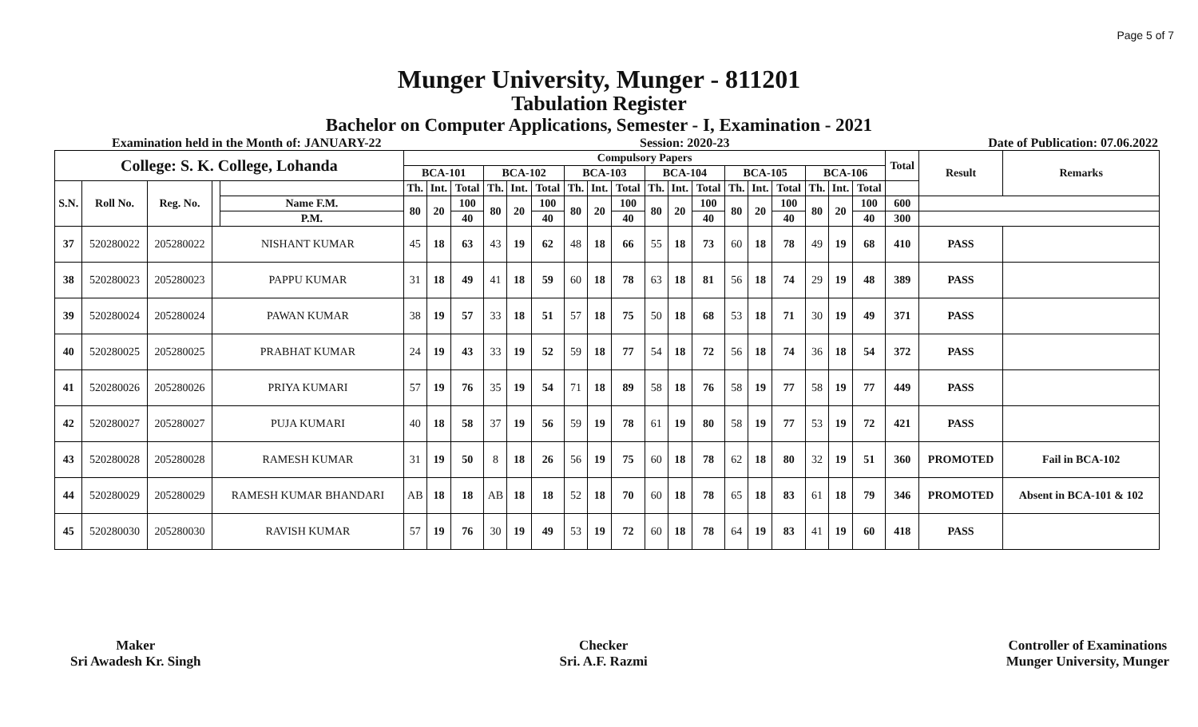Page 5 of 7
Munger University, Munger - 811201
Tabulation Register
Bachelor on Computer Applications, Semester - I, Examination - 2021
Examination held in the Month of: JANUARY-22 Session: 2020-23 Date of Publication: 07.06.2022
| College: S. K. College, Lohanda | | | | | Compulsory Papers | | | | | | | | | | | | | | | | | | Total | Result | Remarks |
| --- | --- | --- | --- | --- | --- | --- | --- | --- | --- | --- | --- | --- | --- | --- | --- | --- | --- | --- | --- | --- | --- | --- | --- | --- | --- |
| | | | | | BCA-101 | | | BCA-102 | | | BCA-103 | | | BCA-104 | | | BCA-105 | | | BCA-106 | | | | | |
| S.N. | Roll No. | Reg. No. | | | Th. | Int. | Total | Th. | Int. | Total | Th. | Int. | Total | Th. | Int. | Total | Th. | Int. | Total | Th. | Int. | Total | | | |
| | | | | Name F.M. | 80 | 20 | 100 | 80 | 20 | 100 | 80 | 20 | 100 | 80 | 20 | 100 | 80 | 20 | 100 | 80 | 20 | 100 | 600 | | |
| | | | | P.M. | | | 40 | | | 40 | | | 40 | | | 40 | | | 40 | | | 40 | 300 | | |
| 37 | 520280022 | 205280022 | NISHANT KUMAR | | 45 | 18 | 63 | 43 | 19 | 62 | 48 | 18 | 66 | 55 | 18 | 73 | 60 | 18 | 78 | 49 | 19 | 68 | 410 | PASS | |
| 38 | 520280023 | 205280023 | PAPPU KUMAR | | 31 | 18 | 49 | 41 | 18 | 59 | 60 | 18 | 78 | 63 | 18 | 81 | 56 | 18 | 74 | 29 | 19 | 48 | 389 | PASS | |
| 39 | 520280024 | 205280024 | PAWAN KUMAR | | 38 | 19 | 57 | 33 | 18 | 51 | 57 | 18 | 75 | 50 | 18 | 68 | 53 | 18 | 71 | 30 | 19 | 49 | 371 | PASS | |
| 40 | 520280025 | 205280025 | PRABHAT KUMAR | | 24 | 19 | 43 | 33 | 19 | 52 | 59 | 18 | 77 | 54 | 18 | 72 | 56 | 18 | 74 | 36 | 18 | 54 | 372 | PASS | |
| 41 | 520280026 | 205280026 | PRIYA KUMARI | | 57 | 19 | 76 | 35 | 19 | 54 | 71 | 18 | 89 | 58 | 18 | 76 | 58 | 19 | 77 | 58 | 19 | 77 | 449 | PASS | |
| 42 | 520280027 | 205280027 | PUJA KUMARI | | 40 | 18 | 58 | 37 | 19 | 56 | 59 | 19 | 78 | 61 | 19 | 80 | 58 | 19 | 77 | 53 | 19 | 72 | 421 | PASS | |
| 43 | 520280028 | 205280028 | RAMESH KUMAR | | 31 | 19 | 50 | 8 | 18 | 26 | 56 | 19 | 75 | 60 | 18 | 78 | 62 | 18 | 80 | 32 | 19 | 51 | 360 | PROMOTED | Fail in BCA-102 |
| 44 | 520280029 | 205280029 | RAMESH KUMAR BHANDARI | | AB | 18 | 18 | AB | 18 | 18 | 52 | 18 | 70 | 60 | 18 | 78 | 65 | 18 | 83 | 61 | 18 | 79 | 346 | PROMOTED | Absent in BCA-101 & 102 |
| 45 | 520280030 | 205280030 | RAVISH KUMAR | | 57 | 19 | 76 | 30 | 19 | 49 | 53 | 19 | 72 | 60 | 18 | 78 | 64 | 19 | 83 | 41 | 19 | 60 | 418 | PASS | |
Maker
Sri Awadesh Kr. Singh
Checker
Sri. A.F. Razmi
Controller of Examinations
Munger University, Munger